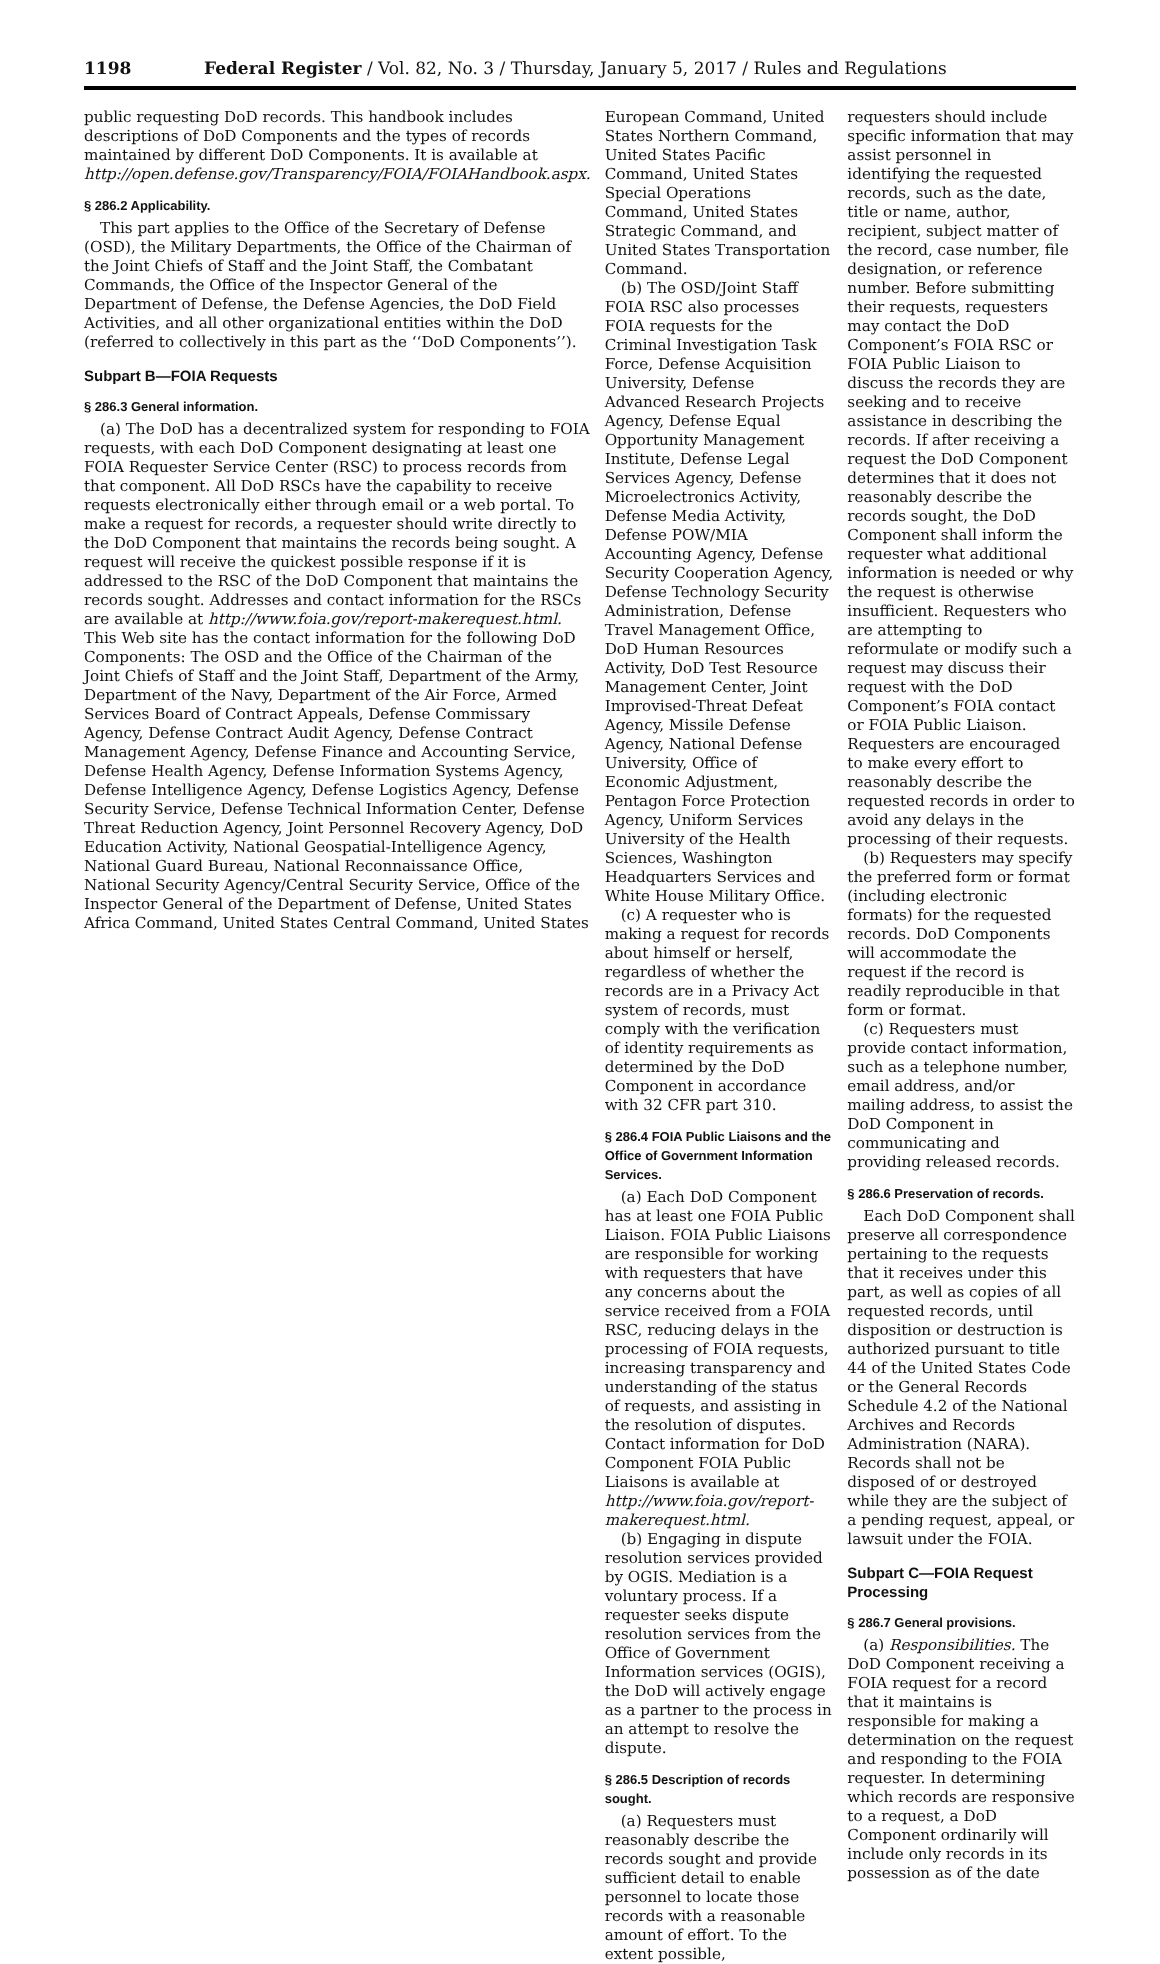1198 Federal Register / Vol. 82, No. 3 / Thursday, January 5, 2017 / Rules and Regulations
public requesting DoD records. This handbook includes descriptions of DoD Components and the types of records maintained by different DoD Components. It is available at http://open.defense.gov/Transparency/FOIA/FOIAHandbook.aspx.
§ 286.2 Applicability.
This part applies to the Office of the Secretary of Defense (OSD), the Military Departments, the Office of the Chairman of the Joint Chiefs of Staff and the Joint Staff, the Combatant Commands, the Office of the Inspector General of the Department of Defense, the Defense Agencies, the DoD Field Activities, and all other organizational entities within the DoD (referred to collectively in this part as the ‘‘DoD Components’’).
Subpart B—FOIA Requests
§ 286.3 General information.
(a) The DoD has a decentralized system for responding to FOIA requests, with each DoD Component designating at least one FOIA Requester Service Center (RSC) to process records from that component. All DoD RSCs have the capability to receive requests electronically either through email or a web portal. To make a request for records, a requester should write directly to the DoD Component that maintains the records being sought. A request will receive the quickest possible response if it is addressed to the RSC of the DoD Component that maintains the records sought. Addresses and contact information for the RSCs are available at http://www.foia.gov/report-makerequest.html. This Web site has the contact information for the following DoD Components: The OSD and the Office of the Chairman of the Joint Chiefs of Staff and the Joint Staff, Department of the Army, Department of the Navy, Department of the Air Force, Armed Services Board of Contract Appeals, Defense Commissary Agency, Defense Contract Audit Agency, Defense Contract Management Agency, Defense Finance and Accounting Service, Defense Health Agency, Defense Information Systems Agency, Defense Intelligence Agency, Defense Logistics Agency, Defense Security Service, Defense Technical Information Center, Defense Threat Reduction Agency, Joint Personnel Recovery Agency, DoD Education Activity, National Geospatial-Intelligence Agency, National Guard Bureau, National Reconnaissance Office, National Security Agency/Central Security Service, Office of the Inspector General of the Department of Defense, United States Africa Command, United States Central Command, United States
European Command, United States Northern Command, United States Pacific Command, United States Special Operations Command, United States Strategic Command, and United States Transportation Command.
(b) The OSD/Joint Staff FOIA RSC also processes FOIA requests for the Criminal Investigation Task Force, Defense Acquisition University, Defense Advanced Research Projects Agency, Defense Equal Opportunity Management Institute, Defense Legal Services Agency, Defense Microelectronics Activity, Defense Media Activity, Defense POW/MIA Accounting Agency, Defense Security Cooperation Agency, Defense Technology Security Administration, Defense Travel Management Office, DoD Human Resources Activity, DoD Test Resource Management Center, Joint Improvised-Threat Defeat Agency, Missile Defense Agency, National Defense University, Office of Economic Adjustment, Pentagon Force Protection Agency, Uniform Services University of the Health Sciences, Washington Headquarters Services and White House Military Office.
(c) A requester who is making a request for records about himself or herself, regardless of whether the records are in a Privacy Act system of records, must comply with the verification of identity requirements as determined by the DoD Component in accordance with 32 CFR part 310.
§ 286.4 FOIA Public Liaisons and the Office of Government Information Services.
(a) Each DoD Component has at least one FOIA Public Liaison. FOIA Public Liaisons are responsible for working with requesters that have any concerns about the service received from a FOIA RSC, reducing delays in the processing of FOIA requests, increasing transparency and understanding of the status of requests, and assisting in the resolution of disputes. Contact information for DoD Component FOIA Public Liaisons is available at http://www.foia.gov/report-makerequest.html.
(b) Engaging in dispute resolution services provided by OGIS. Mediation is a voluntary process. If a requester seeks dispute resolution services from the Office of Government Information services (OGIS), the DoD will actively engage as a partner to the process in an attempt to resolve the dispute.
§ 286.5 Description of records sought.
(a) Requesters must reasonably describe the records sought and provide sufficient detail to enable personnel to locate those records with a reasonable amount of effort. To the extent possible,
requesters should include specific information that may assist personnel in identifying the requested records, such as the date, title or name, author, recipient, subject matter of the record, case number, file designation, or reference number. Before submitting their requests, requesters may contact the DoD Component’s FOIA RSC or FOIA Public Liaison to discuss the records they are seeking and to receive assistance in describing the records. If after receiving a request the DoD Component determines that it does not reasonably describe the records sought, the DoD Component shall inform the requester what additional information is needed or why the request is otherwise insufficient. Requesters who are attempting to reformulate or modify such a request may discuss their request with the DoD Component’s FOIA contact or FOIA Public Liaison. Requesters are encouraged to make every effort to reasonably describe the requested records in order to avoid any delays in the processing of their requests.
(b) Requesters may specify the preferred form or format (including electronic formats) for the requested records. DoD Components will accommodate the request if the record is readily reproducible in that form or format.
(c) Requesters must provide contact information, such as a telephone number, email address, and/or mailing address, to assist the DoD Component in communicating and providing released records.
§ 286.6 Preservation of records.
Each DoD Component shall preserve all correspondence pertaining to the requests that it receives under this part, as well as copies of all requested records, until disposition or destruction is authorized pursuant to title 44 of the United States Code or the General Records Schedule 4.2 of the National Archives and Records Administration (NARA). Records shall not be disposed of or destroyed while they are the subject of a pending request, appeal, or lawsuit under the FOIA.
Subpart C—FOIA Request Processing
§ 286.7 General provisions.
(a) Responsibilities. The DoD Component receiving a FOIA request for a record that it maintains is responsible for making a determination on the request and responding to the FOIA requester. In determining which records are responsive to a request, a DoD Component ordinarily will include only records in its possession as of the date